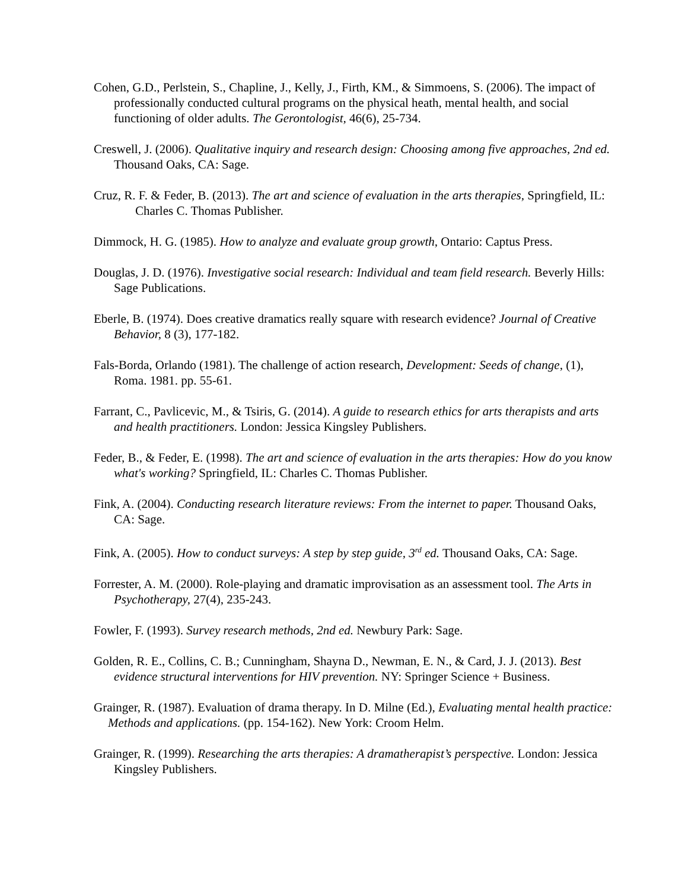Cohen, G.D., Perlstein, S., Chapline, J., Kelly, J., Firth, KM., & Simmoens, S. (2006). The impact of professionally conducted cultural programs on the physical heath, mental health, and social functioning of older adults. The Gerontologist, 46(6), 25-734.
Creswell, J. (2006). Qualitative inquiry and research design: Choosing among five approaches, 2nd ed. Thousand Oaks, CA: Sage.
Cruz, R. F. & Feder, B. (2013). The art and science of evaluation in the arts therapies, Springfield, IL: Charles C. Thomas Publisher.
Dimmock, H. G. (1985). How to analyze and evaluate group growth, Ontario: Captus Press.
Douglas, J. D. (1976). Investigative social research: Individual and team field research. Beverly Hills: Sage Publications.
Eberle, B. (1974). Does creative dramatics really square with research evidence? Journal of Creative Behavior, 8 (3), 177-182.
Fals-Borda, Orlando (1981). The challenge of action research, Development: Seeds of change, (1), Roma. 1981. pp. 55-61.
Farrant, C., Pavlicevic, M., & Tsiris, G. (2014). A guide to research ethics for arts therapists and arts and health practitioners. London: Jessica Kingsley Publishers.
Feder, B., & Feder, E. (1998). The art and science of evaluation in the arts therapies: How do you know what's working? Springfield, IL: Charles C. Thomas Publisher.
Fink, A. (2004). Conducting research literature reviews: From the internet to paper. Thousand Oaks, CA: Sage.
Fink, A. (2005). How to conduct surveys: A step by step guide, 3<sup>rd</sup> ed. Thousand Oaks, CA: Sage.
Forrester, A. M. (2000). Role-playing and dramatic improvisation as an assessment tool. The Arts in Psychotherapy, 27(4), 235-243.
Fowler, F. (1993). Survey research methods, 2nd ed. Newbury Park: Sage.
Golden, R. E., Collins, C. B.; Cunningham, Shayna D., Newman, E. N., & Card, J. J. (2013). Best evidence structural interventions for HIV prevention. NY: Springer Science + Business.
Grainger, R. (1987). Evaluation of drama therapy. In D. Milne (Ed.), Evaluating mental health practice: Methods and applications. (pp. 154-162). New York: Croom Helm.
Grainger, R. (1999). Researching the arts therapies: A dramatherapist’s perspective. London: Jessica Kingsley Publishers.